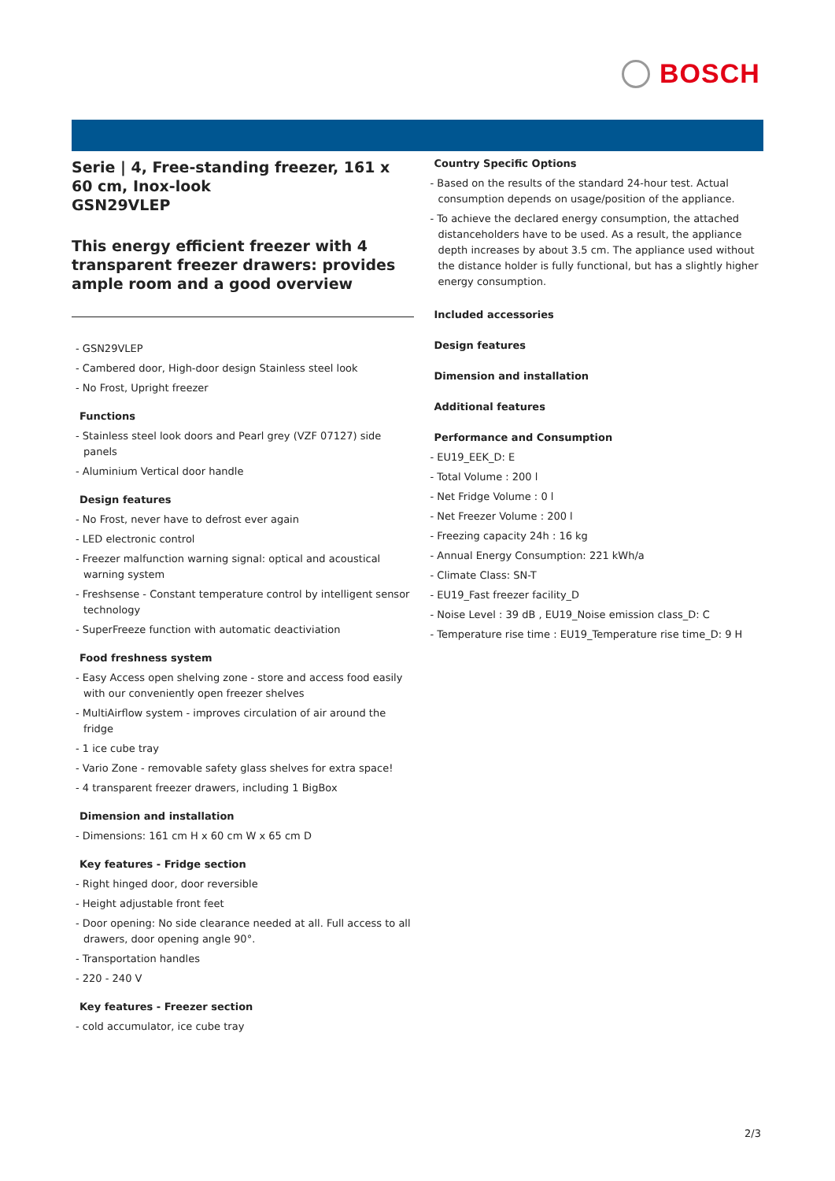BOSCH
Serie | 4, Free-standing freezer, 161 x 60 cm, Inox-look
GSN29VLEP
This energy efficient freezer with 4 transparent freezer drawers: provides ample room and a good overview
- GSN29VLEP
- Cambered door, High-door design Stainless steel look
- No Frost, Upright freezer
Functions
- Stainless steel look doors and Pearl grey (VZF 07127) side panels
- Aluminium Vertical door handle
Design features
- No Frost, never have to defrost ever again
- LED electronic control
- Freezer malfunction warning signal: optical and acoustical warning system
- Freshsense - Constant temperature control by intelligent sensor technology
- SuperFreeze function with automatic deactiviation
Food freshness system
- Easy Access open shelving zone - store and access food easily with our conveniently open freezer shelves
- MultiAirflow system - improves circulation of air around the fridge
- 1 ice cube tray
- Vario Zone - removable safety glass shelves for extra space!
- 4 transparent freezer drawers, including 1 BigBox
Dimension and installation
- Dimensions: 161 cm H x 60 cm W x 65 cm D
Key features - Fridge section
- Right hinged door, door reversible
- Height adjustable front feet
- Door opening: No side clearance needed at all. Full access to all drawers, door opening angle 90°.
- Transportation handles
- 220 - 240 V
Key features - Freezer section
- cold accumulator, ice cube tray
Country Specific Options
- Based on the results of the standard 24-hour test. Actual consumption depends on usage/position of the appliance.
- To achieve the declared energy consumption, the attached distanceholders have to be used. As a result, the appliance depth increases by about 3.5 cm. The appliance used without the distance holder is fully functional, but has a slightly higher energy consumption.
Included accessories
Design features
Dimension and installation
Additional features
Performance and Consumption
- EU19_EEK_D: E
- Total Volume : 200 l
- Net Fridge Volume : 0 l
- Net Freezer Volume : 200 l
- Freezing capacity 24h : 16 kg
- Annual Energy Consumption: 221 kWh/a
- Climate Class: SN-T
- EU19_Fast freezer facility_D
- Noise Level : 39 dB , EU19_Noise emission class_D: C
- Temperature rise time : EU19_Temperature rise time_D: 9 H
2/3